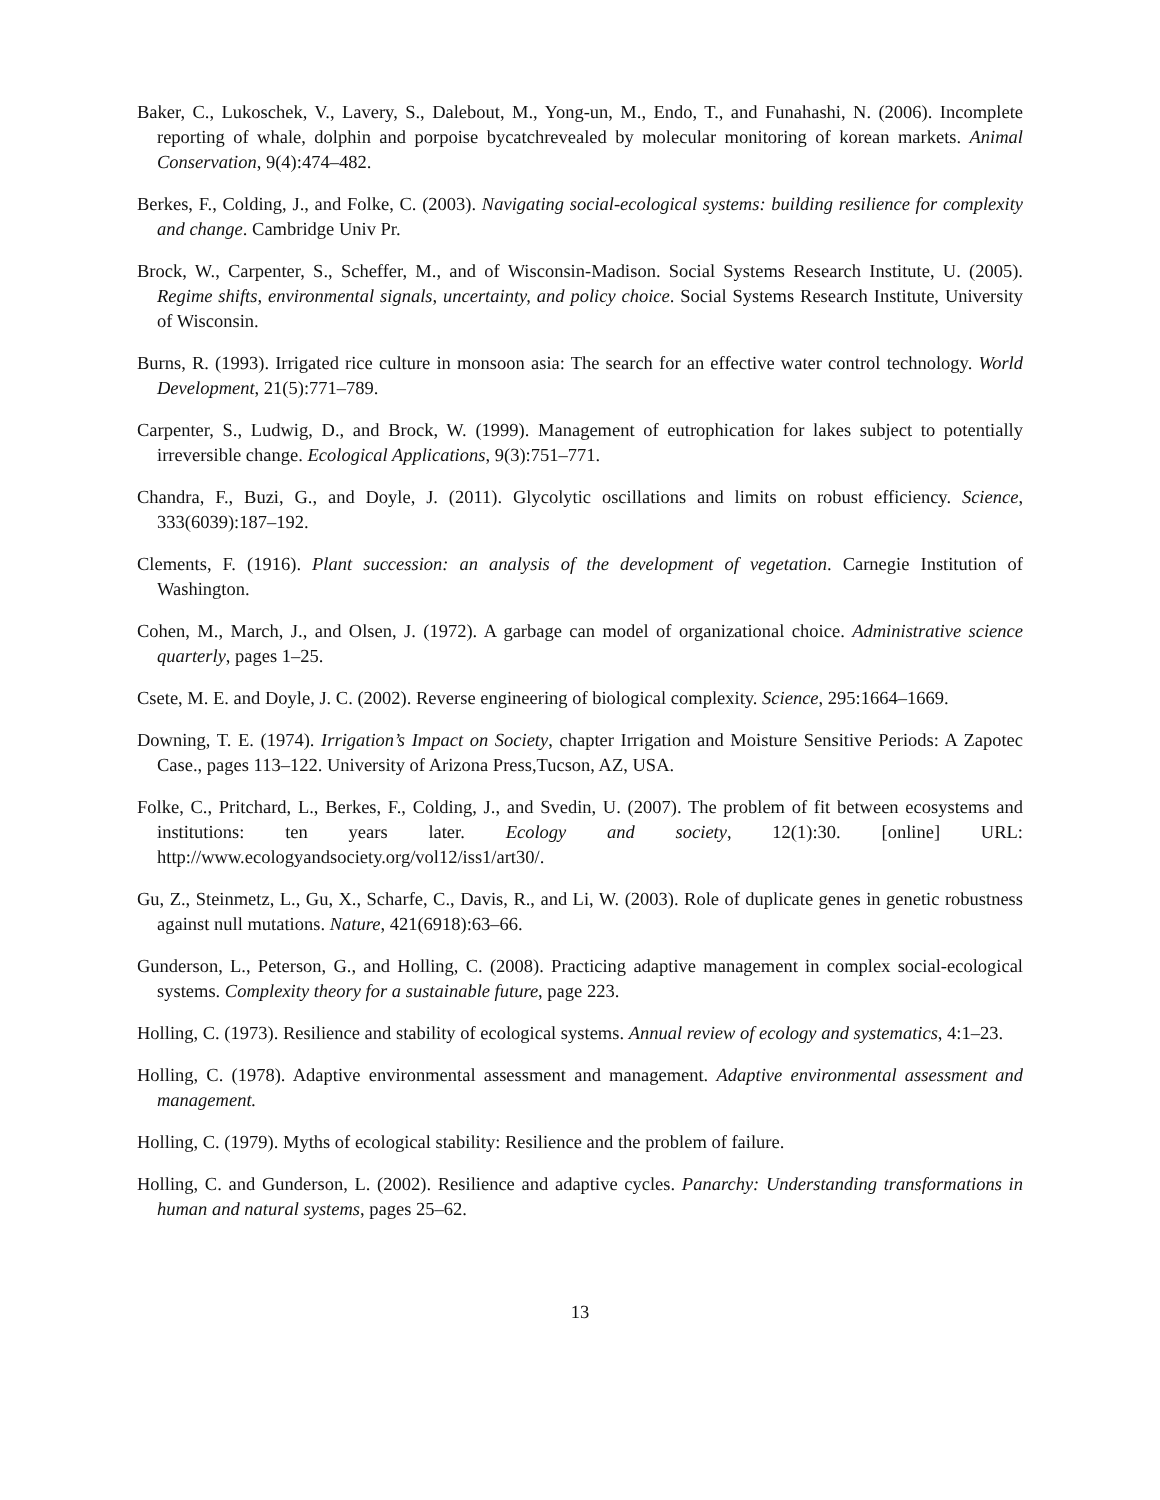Baker, C., Lukoschek, V., Lavery, S., Dalebout, M., Yong-un, M., Endo, T., and Funahashi, N. (2006). Incomplete reporting of whale, dolphin and porpoise bycatchrevealed by molecular monitoring of korean markets. Animal Conservation, 9(4):474–482.
Berkes, F., Colding, J., and Folke, C. (2003). Navigating social-ecological systems: building resilience for complexity and change. Cambridge Univ Pr.
Brock, W., Carpenter, S., Scheffer, M., and of Wisconsin-Madison. Social Systems Research Institute, U. (2005). Regime shifts, environmental signals, uncertainty, and policy choice. Social Systems Research Institute, University of Wisconsin.
Burns, R. (1993). Irrigated rice culture in monsoon asia: The search for an effective water control technology. World Development, 21(5):771–789.
Carpenter, S., Ludwig, D., and Brock, W. (1999). Management of eutrophication for lakes subject to potentially irreversible change. Ecological Applications, 9(3):751–771.
Chandra, F., Buzi, G., and Doyle, J. (2011). Glycolytic oscillations and limits on robust efficiency. Science, 333(6039):187–192.
Clements, F. (1916). Plant succession: an analysis of the development of vegetation. Carnegie Institution of Washington.
Cohen, M., March, J., and Olsen, J. (1972). A garbage can model of organizational choice. Administrative science quarterly, pages 1–25.
Csete, M. E. and Doyle, J. C. (2002). Reverse engineering of biological complexity. Science, 295:1664–1669.
Downing, T. E. (1974). Irrigation’s Impact on Society, chapter Irrigation and Moisture Sensitive Periods: A Zapotec Case., pages 113–122. University of Arizona Press,Tucson, AZ, USA.
Folke, C., Pritchard, L., Berkes, F., Colding, J., and Svedin, U. (2007). The problem of fit between ecosystems and institutions: ten years later. Ecology and society, 12(1):30. [online] URL: http://www.ecologyandsociety.org/vol12/iss1/art30/.
Gu, Z., Steinmetz, L., Gu, X., Scharfe, C., Davis, R., and Li, W. (2003). Role of duplicate genes in genetic robustness against null mutations. Nature, 421(6918):63–66.
Gunderson, L., Peterson, G., and Holling, C. (2008). Practicing adaptive management in complex social-ecological systems. Complexity theory for a sustainable future, page 223.
Holling, C. (1973). Resilience and stability of ecological systems. Annual review of ecology and systematics, 4:1–23.
Holling, C. (1978). Adaptive environmental assessment and management. Adaptive environmental assessment and management.
Holling, C. (1979). Myths of ecological stability: Resilience and the problem of failure.
Holling, C. and Gunderson, L. (2002). Resilience and adaptive cycles. Panarchy: Understanding transformations in human and natural systems, pages 25–62.
13